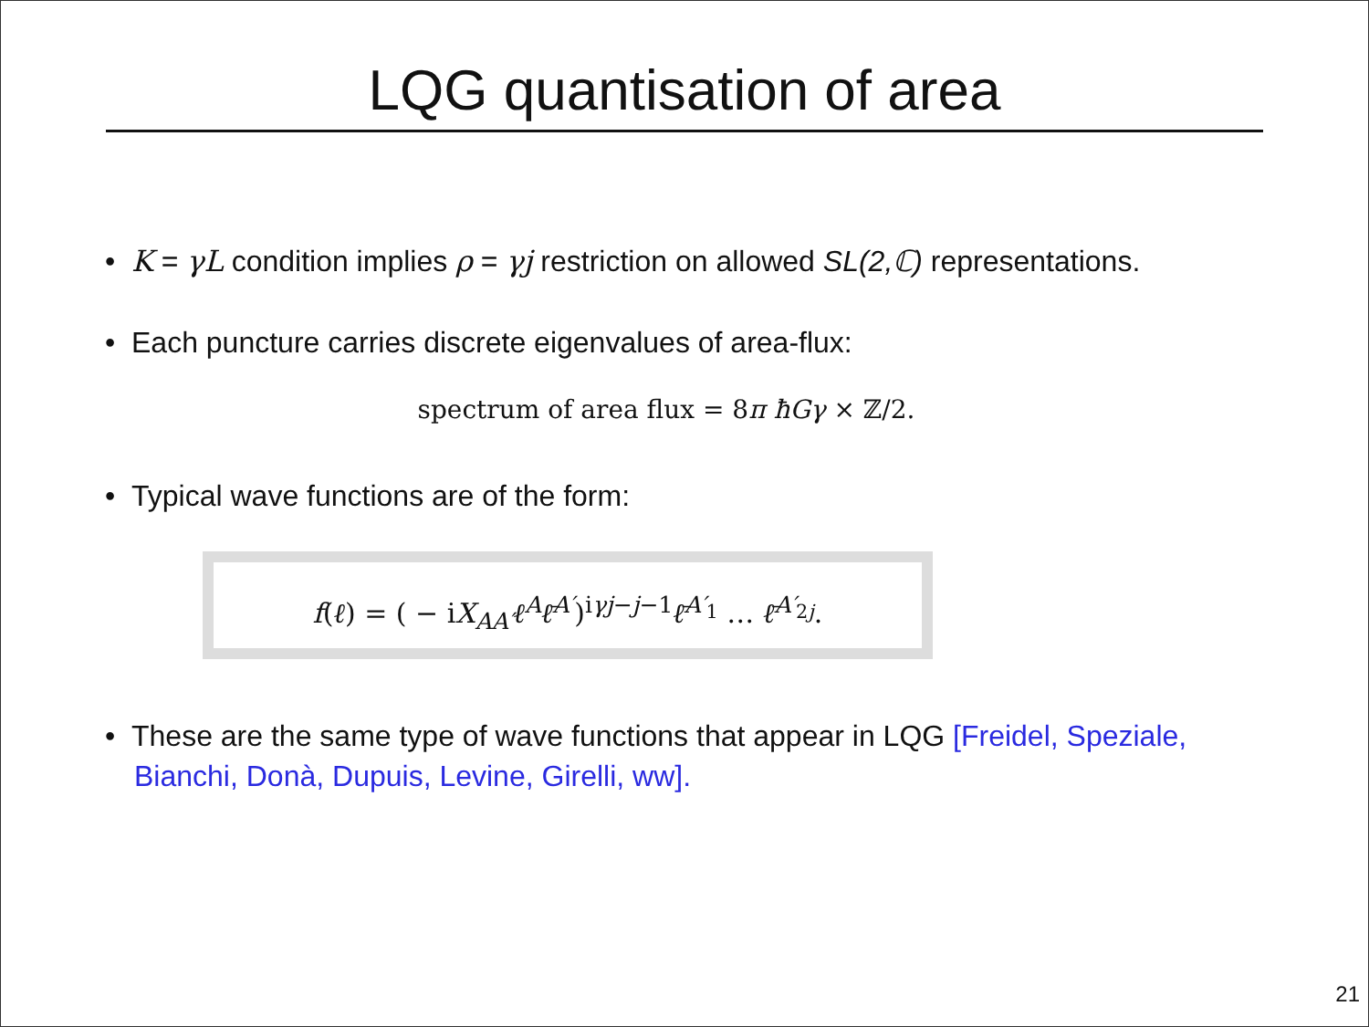LQG quantisation of area
• K = γL condition implies ρ = γj restriction on allowed SL(2,ℂ) representations.
• Each puncture carries discrete eigenvalues of area-flux:
spectrum of area flux = 8π ħGγ × ℤ/2.
• Typical wave functions are of the form:
f(ℓ) = ( − iX<sub>AA′</sub>ℓ<sup>A</sup>ℓ̄<sup>A′</sup>)<sup>iγj−j−1</sup>ℓ̄<sup>A′<sub>1</sub></sup> … ℓ̄<sup>A′<sub>2j</sub></sup>.
• These are the same type of wave functions that appear in LQG [Freidel, Speziale, Bianchi, Donà, Dupuis, Levine, Girelli, ww].
21